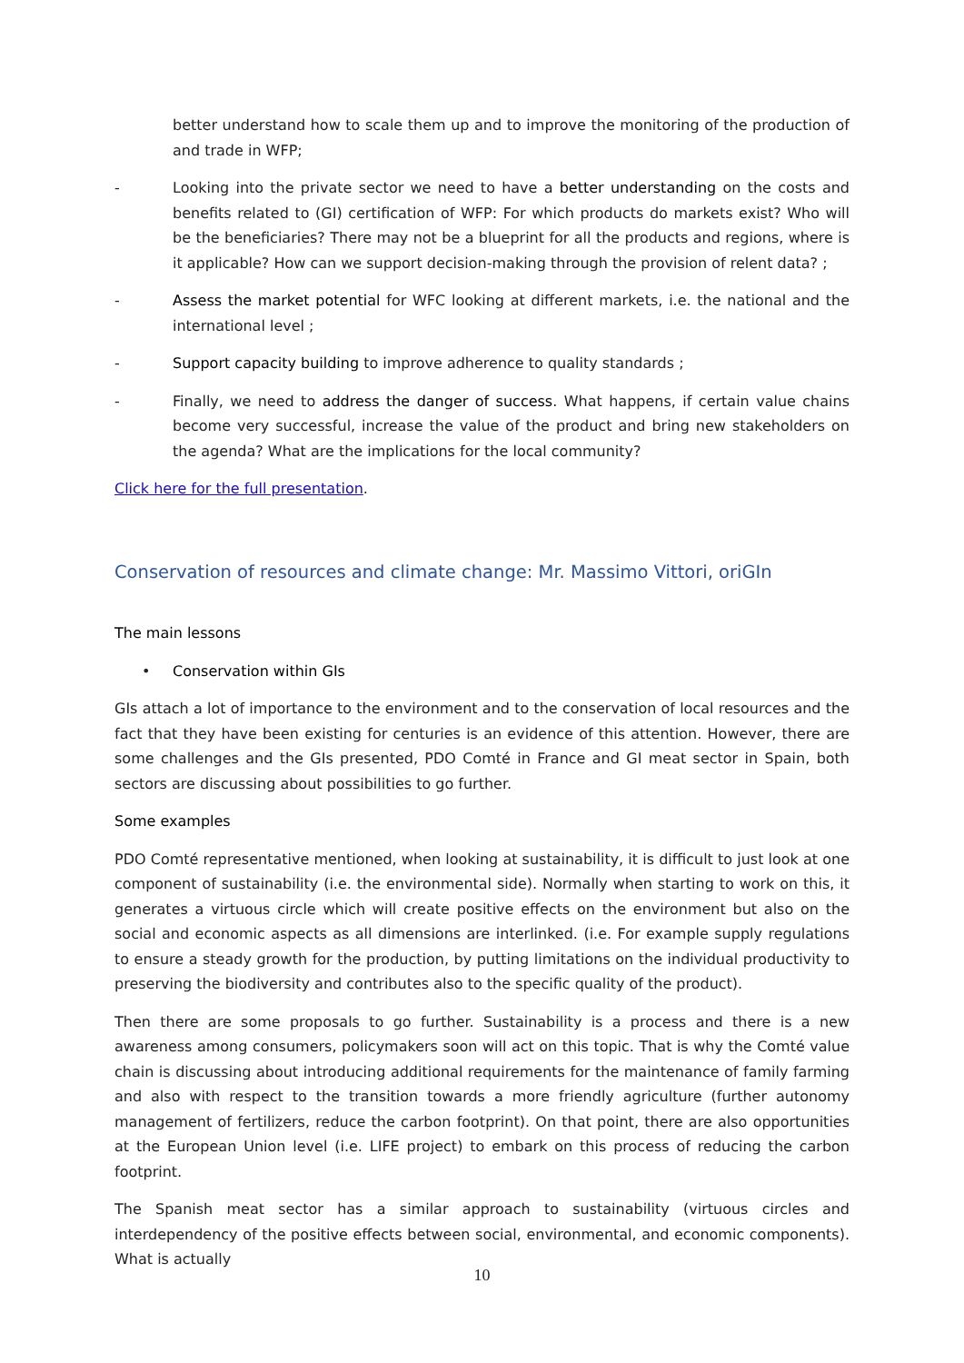better understand how to scale them up and to improve the monitoring of the production of and trade in WFP;
- Looking into the private sector we need to have a better understanding on the costs and benefits related to (GI) certification of WFP: For which products do markets exist? Who will be the beneficiaries? There may not be a blueprint for all the products and regions, where is it applicable? How can we support decision-making through the provision of relent data? ;
- Assess the market potential for WFC looking at different markets, i.e. the national and the international level ;
- Support capacity building to improve adherence to quality standards ;
- Finally, we need to address the danger of success. What happens, if certain value chains become very successful, increase the value of the product and bring new stakeholders on the agenda? What are the implications for the local community?
Click here for the full presentation.
Conservation of resources and climate change: Mr. Massimo Vittori, oriGIn
The main lessons
• Conservation within GIs
GIs attach a lot of importance to the environment and to the conservation of local resources and the fact that they have been existing for centuries is an evidence of this attention. However, there are some challenges and the GIs presented, PDO Comté in France and GI meat sector in Spain, both sectors are discussing about possibilities to go further.
Some examples
PDO Comté representative mentioned, when looking at sustainability, it is difficult to just look at one component of sustainability (i.e. the environmental side). Normally when starting to work on this, it generates a virtuous circle which will create positive effects on the environment but also on the social and economic aspects as all dimensions are interlinked. (i.e. For example supply regulations to ensure a steady growth for the production, by putting limitations on the individual productivity to preserving the biodiversity and contributes also to the specific quality of the product).
Then there are some proposals to go further. Sustainability is a process and there is a new awareness among consumers, policymakers soon will act on this topic. That is why the Comté value chain is discussing about introducing additional requirements for the maintenance of family farming and also with respect to the transition towards a more friendly agriculture (further autonomy management of fertilizers, reduce the carbon footprint). On that point, there are also opportunities at the European Union level (i.e. LIFE project) to embark on this process of reducing the carbon footprint.
The Spanish meat sector has a similar approach to sustainability (virtuous circles and interdependency of the positive effects between social, environmental, and economic components). What is actually
10